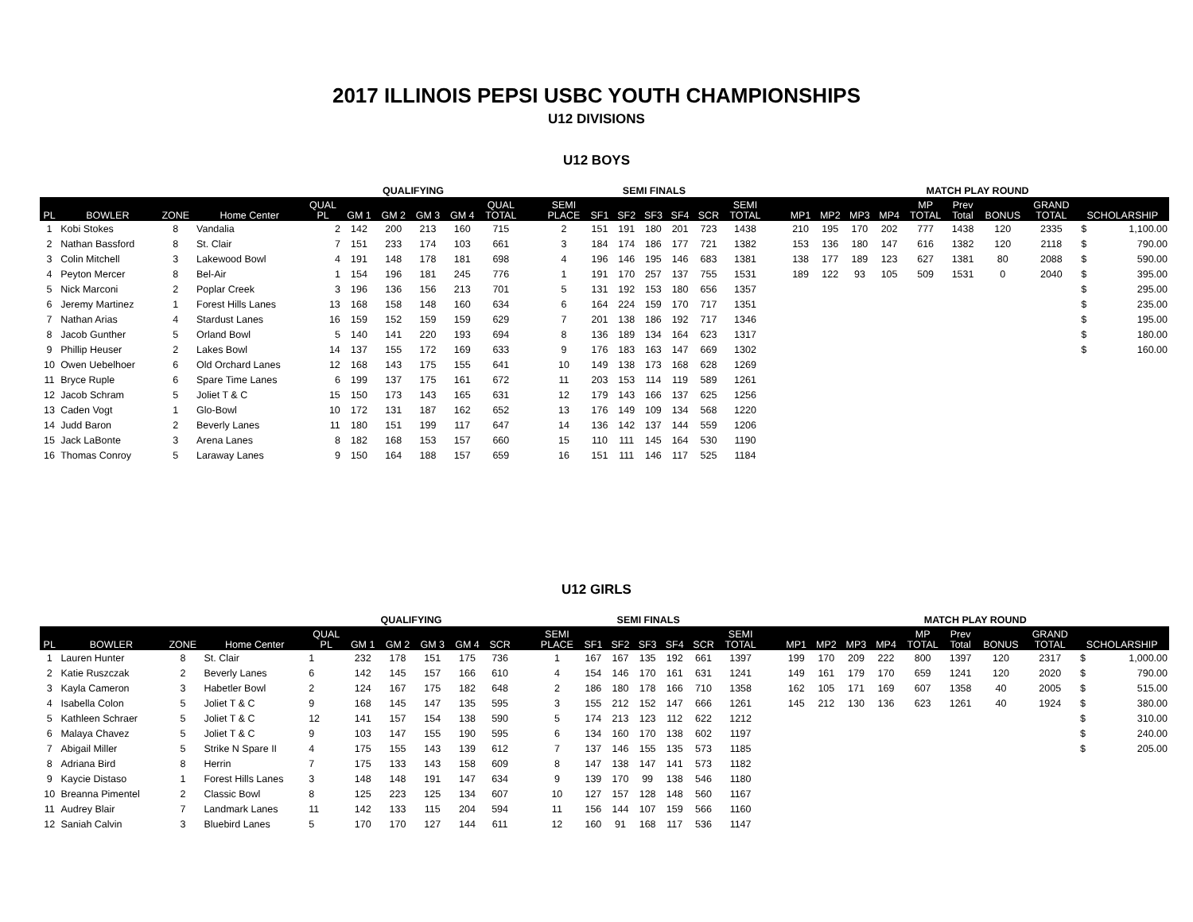2017 ILLINOIS PEPSI USBC YOUTH CHAMPIONSHIPS
U12 DIVISIONS
U12 BOYS
| | | | | QUALIFYING | | | | | | | SEMI FINALS | | | | | | | | MATCH PLAY ROUND | | | | | | | | | |
| --- | --- | --- | --- | --- | --- | --- | --- | --- | --- | --- | --- | --- | --- | --- | --- | --- | --- | --- | --- | --- | --- | --- | --- | --- | --- | --- | --- | --- |
| PL | BOWLER | ZONE | Home Center | QUAL PL | GM 1 | GM 2 | GM 3 | GM 4 | QUAL TOTAL | | SEMI PLACE | SF1 | SF2 | SF3 | SF4 | SCR | SEMI TOTAL | | MP1 | MP2 | MP3 | MP4 | MP TOTAL | Prev Total | BONUS | GRAND TOTAL | SCHOLARSHIP | |
| 1 | Kobi Stokes | 8 | Vandalia | 2 | 142 | 200 | 213 | 160 | 715 | | 2 | 151 | 191 | 180 | 201 | 723 | 1438 | | 210 | 195 | 170 | 202 | 777 | 1438 | 120 | 2335 | $ | 1,100.00 |
| 2 | Nathan Bassford | 8 | St. Clair | 7 | 151 | 233 | 174 | 103 | 661 | | 3 | 184 | 174 | 186 | 177 | 721 | 1382 | | 153 | 136 | 180 | 147 | 616 | 1382 | 120 | 2118 | $ | 790.00 |
| 3 | Colin Mitchell | 3 | Lakewood Bowl | 4 | 191 | 148 | 178 | 181 | 698 | | 4 | 196 | 146 | 195 | 146 | 683 | 1381 | | 138 | 177 | 189 | 123 | 627 | 1381 | 80 | 2088 | $ | 590.00 |
| 4 | Peyton Mercer | 8 | Bel-Air | 1 | 154 | 196 | 181 | 245 | 776 | | 1 | 191 | 170 | 257 | 137 | 755 | 1531 | | 189 | 122 | 93 | 105 | 509 | 1531 | 0 | 2040 | $ | 395.00 |
| 5 | Nick Marconi | 2 | Poplar Creek | 3 | 196 | 136 | 156 | 213 | 701 | | 5 | 131 | 192 | 153 | 180 | 656 | 1357 | | | | | | | | | | $ | 295.00 |
| 6 | Jeremy Martinez | 1 | Forest Hills Lanes | 13 | 168 | 158 | 148 | 160 | 634 | | 6 | 164 | 224 | 159 | 170 | 717 | 1351 | | | | | | | | | | $ | 235.00 |
| 7 | Nathan Arias | 4 | Stardust Lanes | 16 | 159 | 152 | 159 | 159 | 629 | | 7 | 201 | 138 | 186 | 192 | 717 | 1346 | | | | | | | | | | $ | 195.00 |
| 8 | Jacob Gunther | 5 | Orland Bowl | 5 | 140 | 141 | 220 | 193 | 694 | | 8 | 136 | 189 | 134 | 164 | 623 | 1317 | | | | | | | | | | $ | 180.00 |
| 9 | Phillip Heuser | 2 | Lakes Bowl | 14 | 137 | 155 | 172 | 169 | 633 | | 9 | 176 | 183 | 163 | 147 | 669 | 1302 | | | | | | | | | | $ | 160.00 |
| 10 | Owen Uebelhoer | 6 | Old Orchard Lanes | 12 | 168 | 143 | 175 | 155 | 641 | | 10 | 149 | 138 | 173 | 168 | 628 | 1269 | | | | | | | | | | | |
| 11 | Bryce Ruple | 6 | Spare Time Lanes | 6 | 199 | 137 | 175 | 161 | 672 | | 11 | 203 | 153 | 114 | 119 | 589 | 1261 | | | | | | | | | | | |
| 12 | Jacob Schram | 5 | Joliet T & C | 15 | 150 | 173 | 143 | 165 | 631 | | 12 | 179 | 143 | 166 | 137 | 625 | 1256 | | | | | | | | | | | |
| 13 | Caden Vogt | 1 | Glo-Bowl | 10 | 172 | 131 | 187 | 162 | 652 | | 13 | 176 | 149 | 109 | 134 | 568 | 1220 | | | | | | | | | | | |
| 14 | Judd Baron | 2 | Beverly Lanes | 11 | 180 | 151 | 199 | 117 | 647 | | 14 | 136 | 142 | 137 | 144 | 559 | 1206 | | | | | | | | | | | |
| 15 | Jack LaBonte | 3 | Arena Lanes | 8 | 182 | 168 | 153 | 157 | 660 | | 15 | 110 | 111 | 145 | 164 | 530 | 1190 | | | | | | | | | | | |
| 16 | Thomas Conroy | 5 | Laraway Lanes | 9 | 150 | 164 | 188 | 157 | 659 | | 16 | 151 | 111 | 146 | 117 | 525 | 1184 | | | | | | | | | | | |
U12 GIRLS
| | | | | QUALIFYING | | | | | | | SEMI FINALS | | | | | | | | MATCH PLAY ROUND | | | | | | | | | |
| --- | --- | --- | --- | --- | --- | --- | --- | --- | --- | --- | --- | --- | --- | --- | --- | --- | --- | --- | --- | --- | --- | --- | --- | --- | --- | --- | --- | --- |
| PL | BOWLER | ZONE | Home Center | QUAL PL | GM 1 | GM 2 | GM 3 | GM 4 | SCR | | SEMI PLACE | SF1 | SF2 | SF3 | SF4 | SCR | SEMI TOTAL | | MP1 | MP2 | MP3 | MP4 | MP TOTAL | Prev Total | BONUS | GRAND TOTAL | SCHOLARSHIP | |
| 1 | Lauren Hunter | 8 | St. Clair | 1 | 232 | 178 | 151 | 175 | 736 | | 1 | 167 | 167 | 135 | 192 | 661 | 1397 | | 199 | 170 | 209 | 222 | 800 | 1397 | 120 | 2317 | $ | 1,000.00 |
| 2 | Katie Ruszczak | 2 | Beverly Lanes | 6 | 142 | 145 | 157 | 166 | 610 | | 4 | 154 | 146 | 170 | 161 | 631 | 1241 | | 149 | 161 | 179 | 170 | 659 | 1241 | 120 | 2020 | $ | 790.00 |
| 3 | Kayla Cameron | 3 | Habetler Bowl | 2 | 124 | 167 | 175 | 182 | 648 | | 2 | 186 | 180 | 178 | 166 | 710 | 1358 | | 162 | 105 | 171 | 169 | 607 | 1358 | 40 | 2005 | $ | 515.00 |
| 4 | Isabella Colon | 5 | Joliet T & C | 9 | 168 | 145 | 147 | 135 | 595 | | 3 | 155 | 212 | 152 | 147 | 666 | 1261 | | 145 | 212 | 130 | 136 | 623 | 1261 | 40 | 1924 | $ | 380.00 |
| 5 | Kathleen Schraer | 5 | Joliet T & C | 12 | 141 | 157 | 154 | 138 | 590 | | 5 | 174 | 213 | 123 | 112 | 622 | 1212 | | | | | | | | | | $ | 310.00 |
| 6 | Malaya Chavez | 5 | Joliet T & C | 9 | 103 | 147 | 155 | 190 | 595 | | 6 | 134 | 160 | 170 | 138 | 602 | 1197 | | | | | | | | | | $ | 240.00 |
| 7 | Abigail Miller | 5 | Strike N Spare II | 4 | 175 | 155 | 143 | 139 | 612 | | 7 | 137 | 146 | 155 | 135 | 573 | 1185 | | | | | | | | | | $ | 205.00 |
| 8 | Adriana Bird | 8 | Herrin | 7 | 175 | 133 | 143 | 158 | 609 | | 8 | 147 | 138 | 147 | 141 | 573 | 1182 | | | | | | | | | | | |
| 9 | Kaycie Distaso | 1 | Forest Hills Lanes | 3 | 148 | 148 | 191 | 147 | 634 | | 9 | 139 | 170 | 99 | 138 | 546 | 1180 | | | | | | | | | | | |
| 10 | Breanna Pimentel | 2 | Classic Bowl | 8 | 125 | 223 | 125 | 134 | 607 | | 10 | 127 | 157 | 128 | 148 | 560 | 1167 | | | | | | | | | | | |
| 11 | Audrey Blair | 7 | Landmark Lanes | 11 | 142 | 133 | 115 | 204 | 594 | | 11 | 156 | 144 | 107 | 159 | 566 | 1160 | | | | | | | | | | | |
| 12 | Saniah Calvin | 3 | Bluebird Lanes | 5 | 170 | 170 | 127 | 144 | 611 | | 12 | 160 | 91 | 168 | 117 | 536 | 1147 | | | | | | | | | | | |